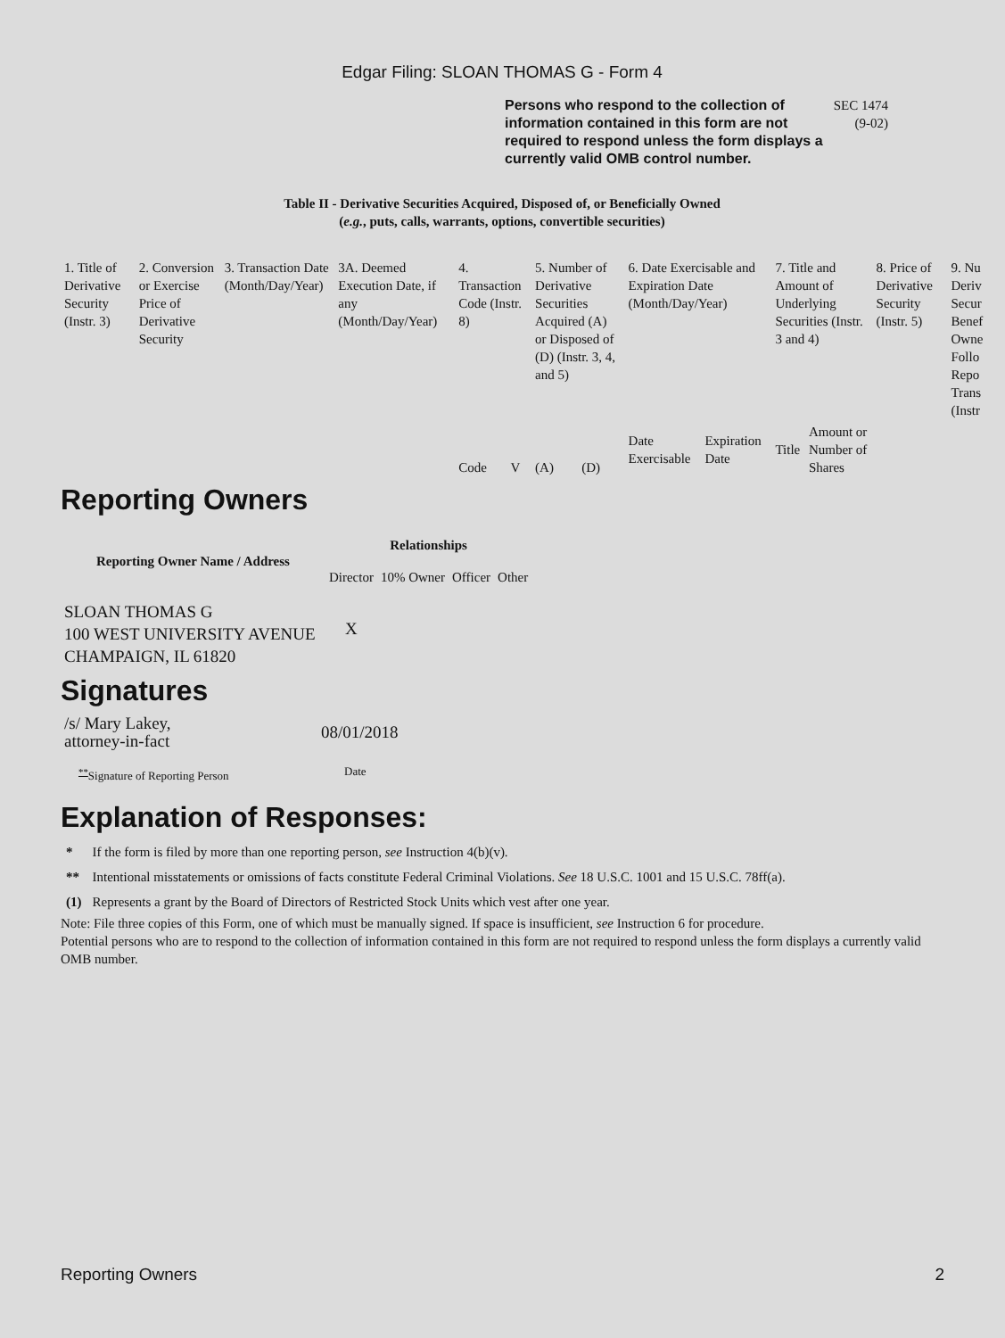Edgar Filing: SLOAN THOMAS G - Form 4
Persons who respond to the collection of information contained in this form are not required to respond unless the form displays a currently valid OMB control number.
SEC 1474
(9-02)
Table II - Derivative Securities Acquired, Disposed of, or Beneficially Owned
(e.g., puts, calls, warrants, options, convertible securities)
| 1. Title of Derivative Security (Instr. 3) | 2. Conversion or Exercise Price of Derivative Security | 3. Transaction Date (Month/Day/Year) | 3A. Deemed Execution Date, if any (Month/Day/Year) | 4. Transaction Code (Instr. 8) | | 5. Number of Derivative Securities Acquired (A) or Disposed of (D) (Instr. 3, 4, and 5) | | 6. Date Exercisable and Expiration Date (Month/Day/Year) | | 7. Title and Amount of Underlying Securities (Instr. 3 and 4) | | 8. Price of Derivative Security (Instr. 5) | 9. Nu Deriv Secur Benef Owne Follo Repo Trans (Instr |
| --- | --- | --- | --- | --- | --- | --- | --- | --- | --- | --- | --- | --- | --- |
| | | | | Code | V | (A) | (D) | Date Exercisable | Expiration Date | Title | Amount or Number of Shares | | |
Reporting Owners
| Reporting Owner Name / Address | Relationships | | | |
| --- | --- | --- | --- | --- |
| | Director | 10% Owner | Officer | Other |
| SLOAN THOMAS G 100 WEST UNIVERSITY AVENUE CHAMPAIGN, IL 61820 | X | | | |
Signatures
| /s/ Mary Lakey, attorney-in-fact | 08/01/2018 |
| <sup>**</sup> Signature of Reporting Person | Date |
Explanation of Responses:
| * | If the form is filed by more than one reporting person, see Instruction 4(b)(v). |
| ** | Intentional misstatements or omissions of facts constitute Federal Criminal Violations. See 18 U.S.C. 1001 and 15 U.S.C. 78ff(a). |
| (1) | Represents a grant by the Board of Directors of Restricted Stock Units which vest after one year. |
Note: File three copies of this Form, one of which must be manually signed. If space is insufficient, see Instruction 6 for procedure.
Potential persons who are to respond to the collection of information contained in this form are not required to respond unless the form displays a currently valid OMB number.
Reporting Owners 2